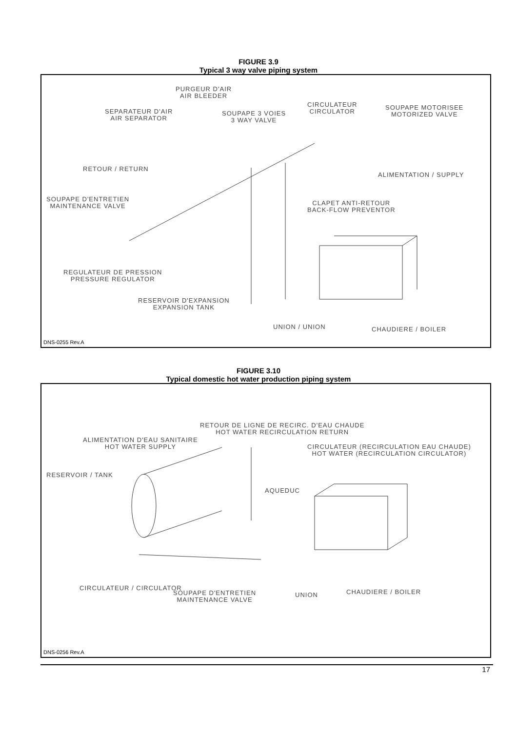FIGURE 3.9
Typical 3 way valve piping system
PURGEUR D'AIR
AIR BLEEDER
SEPARATEUR D'AIR
AIR SEPARATOR
SOUPAPE 3 VOIES
3 WAY VALVE
CIRCULATEUR
CIRCULATOR
SOUPAPE MOTORISEE
MOTORIZED VALVE
RETOUR / RETURN
ALIMENTATION / SUPPLY
SOUPAPE D'ENTRETIEN
MAINTENANCE VALVE
CLAPET ANTI-RETOUR
BACK-FLOW PREVENTOR
REGULATEUR DE PRESSION
PRESSURE REGULATOR
RESERVOIR D'EXPANSION
EXPANSION TANK
UNION / UNION CHAUDIERE / BOILER
DNS-0255 Rev.A
FIGURE 3.10
Typical domestic hot water production piping system
RETOUR DE LIGNE DE RECIRC. D'EAU CHAUDE
HOT WATER RECIRCULATION RETURN
ALIMENTATION D'EAU SANITAIRE
HOT WATER SUPPLY
CIRCULATEUR (RECIRCULATION EAU CHAUDE)
HOT WATER (RECIRCULATION CIRCULATOR)
RESERVOIR / TANK
AQUEDUC
CIRCULATEUR / CIRCULATOR
SOUPAPE D'ENTRETIEN
MAINTENANCE VALVE
UNION CHAUDIERE / BOILER
DNS-0256 Rev.A
17